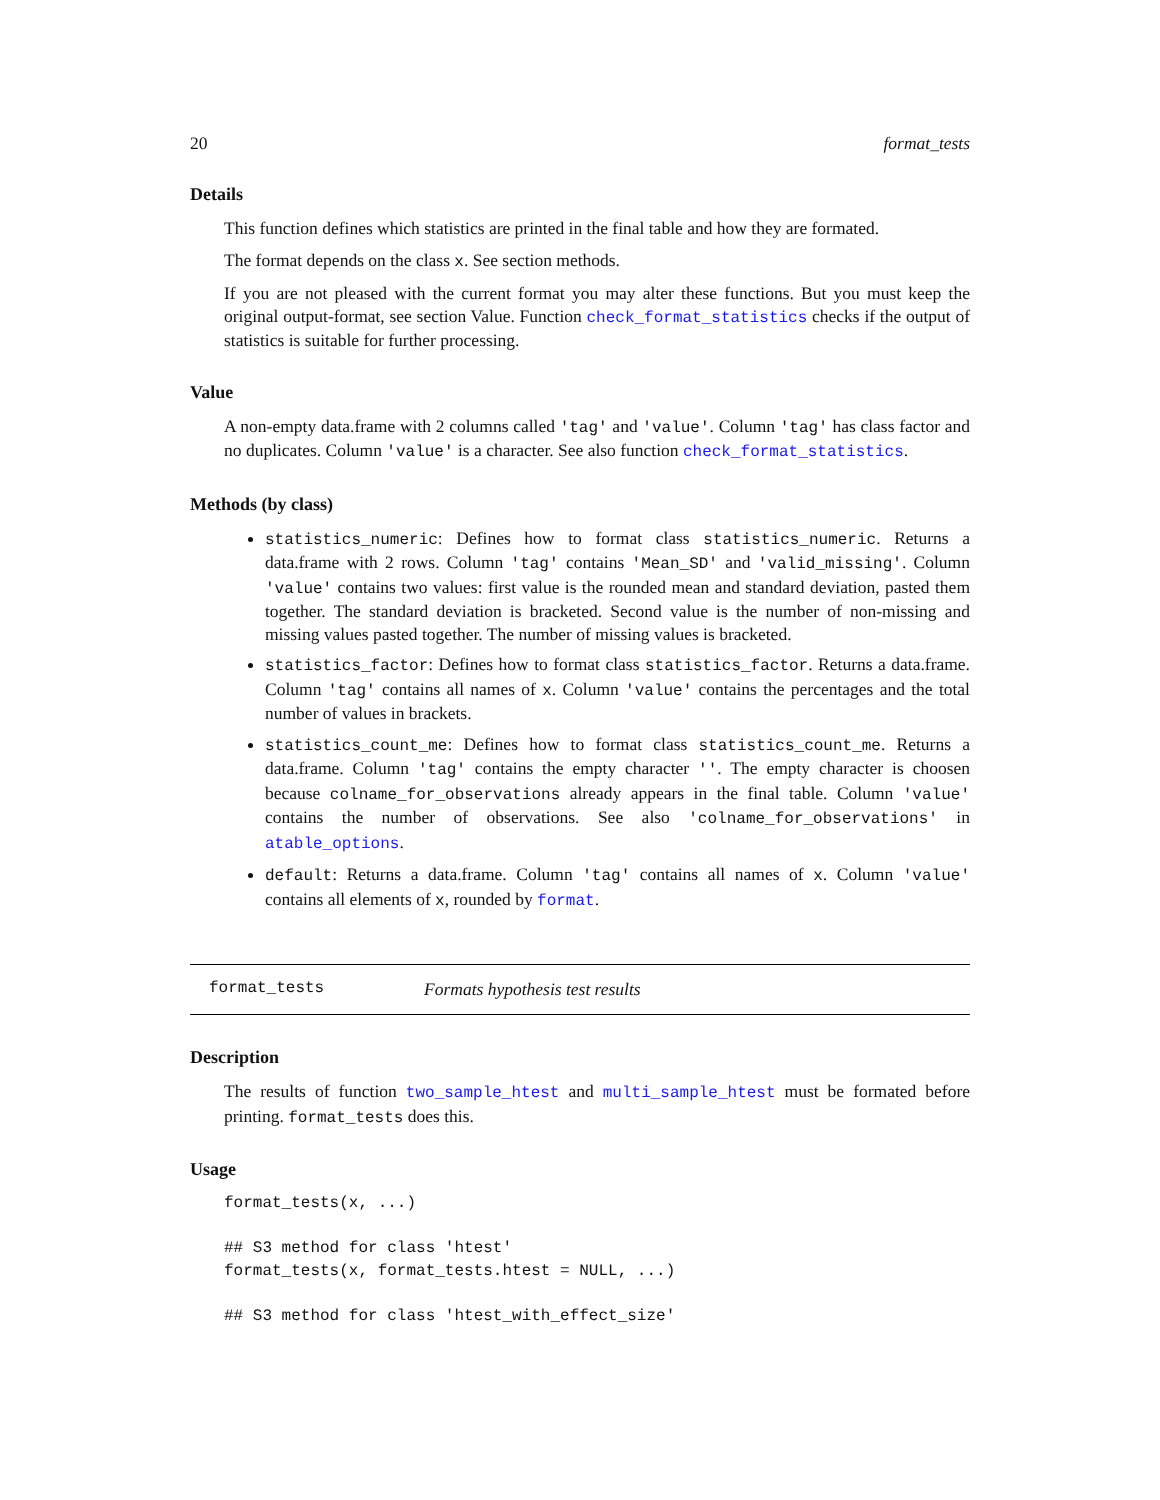20 format_tests
Details
This function defines which statistics are printed in the final table and how they are formated.
The format depends on the class x. See section methods.
If you are not pleased with the current format you may alter these functions. But you must keep the original output-format, see section Value. Function check_format_statistics checks if the output of statistics is suitable for further processing.
Value
A non-empty data.frame with 2 columns called 'tag' and 'value'. Column 'tag' has class factor and no duplicates. Column 'value' is a character. See also function check_format_statistics.
Methods (by class)
statistics_numeric: Defines how to format class statistics_numeric. Returns a data.frame with 2 rows. Column 'tag' contains 'Mean_SD' and 'valid_missing'. Column 'value' contains two values: first value is the rounded mean and standard deviation, pasted them together. The standard deviation is bracketed. Second value is the number of non-missing and missing values pasted together. The number of missing values is bracketed.
statistics_factor: Defines how to format class statistics_factor. Returns a data.frame. Column 'tag' contains all names of x. Column 'value' contains the percentages and the total number of values in brackets.
statistics_count_me: Defines how to format class statistics_count_me. Returns a data.frame. Column 'tag' contains the empty character ''. The empty character is choosen because colname_for_observations already appears in the final table. Column 'value' contains the number of observations. See also 'colname_for_observations' in atable_options.
default: Returns a data.frame. Column 'tag' contains all names of x. Column 'value' contains all elements of x, rounded by format.
format_tests Formats hypothesis test results
Description
The results of function two_sample_htest and multi_sample_htest must be formated before printing. format_tests does this.
Usage
format_tests(x, ...)

## S3 method for class 'htest'
format_tests(x, format_tests.htest = NULL, ...)

## S3 method for class 'htest_with_effect_size'